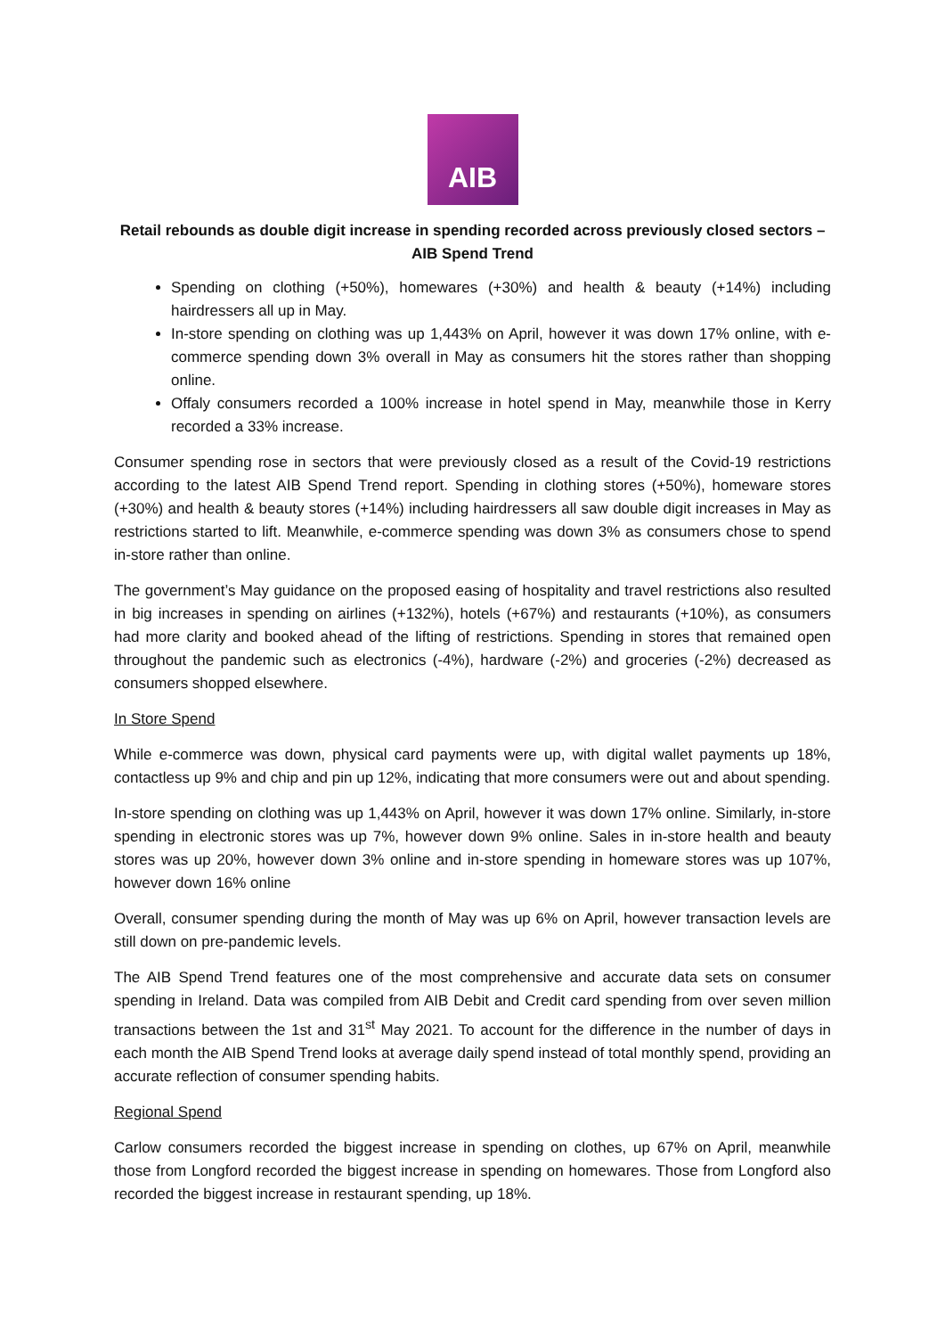AIB
Retail rebounds as double digit increase in spending recorded across previously closed sectors – AIB Spend Trend
Spending on clothing (+50%), homewares (+30%) and health & beauty (+14%) including hairdressers all up in May.
In-store spending on clothing was up 1,443% on April, however it was down 17% online, with e-commerce spending down 3% overall in May as consumers hit the stores rather than shopping online.
Offaly consumers recorded a 100% increase in hotel spend in May, meanwhile those in Kerry recorded a 33% increase.
Consumer spending rose in sectors that were previously closed as a result of the Covid-19 restrictions according to the latest AIB Spend Trend report. Spending in clothing stores (+50%), homeware stores (+30%) and health & beauty stores (+14%) including hairdressers all saw double digit increases in May as restrictions started to lift. Meanwhile, e-commerce spending was down 3% as consumers chose to spend in-store rather than online.
The government’s May guidance on the proposed easing of hospitality and travel restrictions also resulted in big increases in spending on airlines (+132%), hotels (+67%) and restaurants (+10%), as consumers had more clarity and booked ahead of the lifting of restrictions. Spending in stores that remained open throughout the pandemic such as electronics (-4%), hardware (-2%) and groceries (-2%) decreased as consumers shopped elsewhere.
In Store Spend
While e-commerce was down, physical card payments were up, with digital wallet payments up 18%, contactless up 9% and chip and pin up 12%, indicating that more consumers were out and about spending.
In-store spending on clothing was up 1,443% on April, however it was down 17% online. Similarly, in-store spending in electronic stores was up 7%, however down 9% online. Sales in in-store health and beauty stores was up 20%, however down 3% online and in-store spending in homeware stores was up 107%, however down 16% online
Overall, consumer spending during the month of May was up 6% on April, however transaction levels are still down on pre-pandemic levels.
The AIB Spend Trend features one of the most comprehensive and accurate data sets on consumer spending in Ireland. Data was compiled from AIB Debit and Credit card spending from over seven million transactions between the 1st and 31<sup>st</sup> May 2021. To account for the difference in the number of days in each month the AIB Spend Trend looks at average daily spend instead of total monthly spend, providing an accurate reflection of consumer spending habits.
Regional Spend
Carlow consumers recorded the biggest increase in spending on clothes, up 67% on April, meanwhile those from Longford recorded the biggest increase in spending on homewares. Those from Longford also recorded the biggest increase in restaurant spending, up 18%.